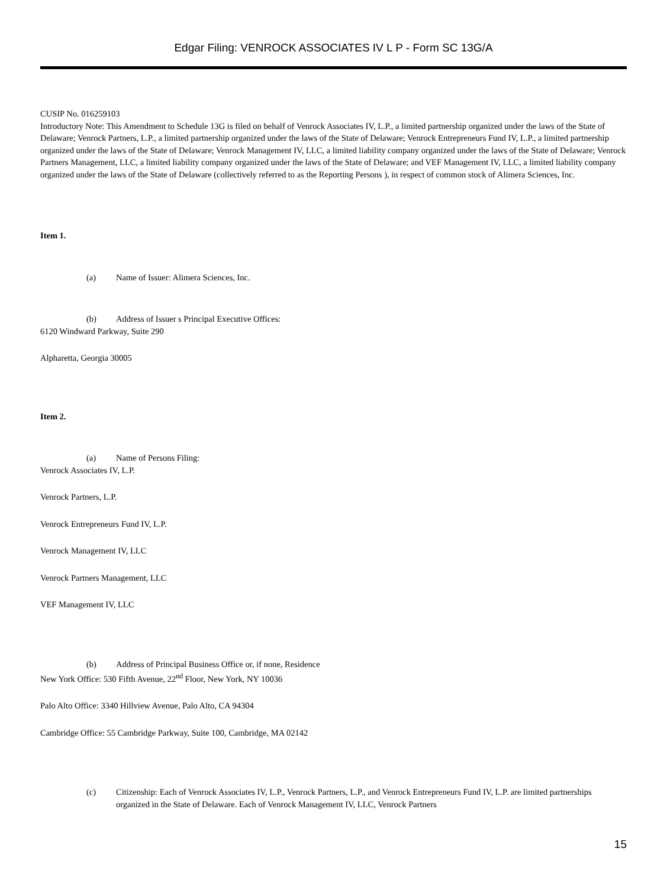Edgar Filing: VENROCK ASSOCIATES IV L P - Form SC 13G/A
CUSIP No. 016259103
Introductory Note: This Amendment to Schedule 13G is filed on behalf of Venrock Associates IV, L.P., a limited partnership organized under the laws of the State of Delaware; Venrock Partners, L.P., a limited partnership organized under the laws of the State of Delaware; Venrock Entrepreneurs Fund IV, L.P., a limited partnership organized under the laws of the State of Delaware; Venrock Management IV, LLC, a limited liability company organized under the laws of the State of Delaware; Venrock Partners Management, LLC, a limited liability company organized under the laws of the State of Delaware; and VEF Management IV, LLC, a limited liability company organized under the laws of the State of Delaware (collectively referred to as the Reporting Persons ), in respect of common stock of Alimera Sciences, Inc.
Item 1.
(a) Name of Issuer: Alimera Sciences, Inc.
(b) Address of Issuer s Principal Executive Offices:
6120 Windward Parkway, Suite 290
Alpharetta, Georgia 30005
Item 2.
(a) Name of Persons Filing:
Venrock Associates IV, L.P.
Venrock Partners, L.P.
Venrock Entrepreneurs Fund IV, L.P.
Venrock Management IV, LLC
Venrock Partners Management, LLC
VEF Management IV, LLC
(b) Address of Principal Business Office or, if none, Residence
New York Office: 530 Fifth Avenue, 22<sup>nd</sup> Floor, New York, NY 10036
Palo Alto Office: 3340 Hillview Avenue, Palo Alto, CA 94304
Cambridge Office: 55 Cambridge Parkway, Suite 100, Cambridge, MA 02142
(c) Citizenship: Each of Venrock Associates IV, L.P., Venrock Partners, L.P., and Venrock Entrepreneurs Fund IV, L.P. are limited partnerships organized in the State of Delaware. Each of Venrock Management IV, LLC, Venrock Partners
15